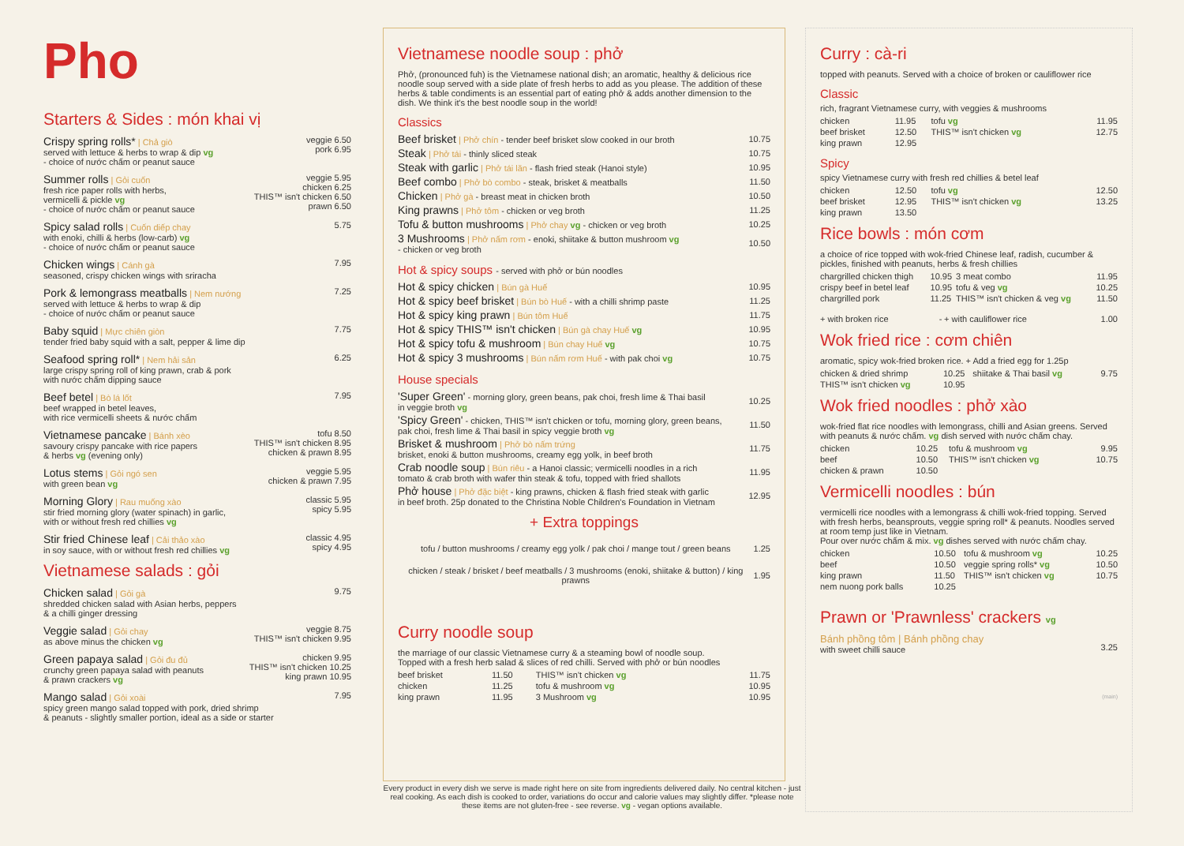Pho
Starters & Sides : món khai vị
Crispy spring rolls* | Chả giò
served with lettuce & herbs to wrap & dip vg
- choice of nước chấm or peanut sauce
veggie 6.50
pork 6.95
Summer rolls | Gỏi cuốn
fresh rice paper rolls with herbs,
vermicelli & pickle vg
- choice of nước chấm or peanut sauce
veggie 5.95
chicken 6.25
THIS™ isn't chicken 6.50
prawn 6.50
Spicy salad rolls | Cuốn diếp chay
with enoki, chilli & herbs (low-carb) vg
- choice of nước chấm or peanut sauce
5.75
Chicken wings | Cánh gà
seasoned, crispy chicken wings with sriracha
7.95
Pork & lemongrass meatballs | Nem nướng
served with lettuce & herbs to wrap & dip
- choice of nước chấm or peanut sauce
7.25
Baby squid | Mực chiên giòn
tender fried baby squid with a salt, pepper & lime dip
7.75
Seafood spring roll* | Nem hải sản
large crispy spring roll of king prawn, crab & pork
with nước chấm dipping sauce
6.25
Beef betel | Bò lá lốt
beef wrapped in betel leaves,
with rice vermicelli sheets & nước chấm
7.95
Vietnamese pancake | Bánh xèo
savoury crispy pancake with rice papers
& herbs vg (evening only)
tofu 8.50
THIS™ isn't chicken 8.95
chicken & prawn 8.95
Lotus stems | Gỏi ngó sen
with green bean vg
veggie 5.95
chicken & prawn 7.95
Morning Glory | Rau muống xào
stir fried morning glory (water spinach) in garlic,
with or without fresh red chillies vg
classic 5.95
spicy 5.95
Stir fried Chinese leaf | Cải thảo xào
in soy sauce, with or without fresh red chillies vg
classic 4.95
spicy 4.95
Vietnamese salads : gỏi
Chicken salad | Gỏi gà
shredded chicken salad with Asian herbs, peppers
& a chilli ginger dressing
9.75
Veggie salad | Gỏi chay
as above minus the chicken vg
veggie 8.75
THIS™ isn't chicken 9.95
Green papaya salad | Gỏi đu đủ
crunchy green papaya salad with peanuts
& prawn crackers vg
chicken 9.95
THIS™ isn't chicken 10.25
king prawn 10.95
Mango salad | Gỏi xoài
spicy green mango salad topped with pork, dried shrimp
& peanuts - slightly smaller portion, ideal as a side or starter
7.95
Vietnamese noodle soup : phở
Phở, (pronounced fuh) is the Vietnamese national dish; an aromatic, healthy & delicious rice noodle soup served with a side plate of fresh herbs to add as you please. The addition of these herbs & table condiments is an essential part of eating phở & adds another dimension to the dish. We think it's the best noodle soup in the world!
Classics
| Beef brisket / Phở chín - tender beef brisket slow cooked in our broth | 10.75 |
| Steak / Phở tái - thinly sliced steak | 10.75 |
| Steak with garlic / Phở tái lăn - flash fried steak (Hanoi style) | 10.95 |
| Beef combo / Phở bò combo - steak, brisket & meatballs | 11.50 |
| Chicken / Phở gà - breast meat in chicken broth | 10.50 |
| King prawns / Phở tôm - chicken or veg broth | 11.25 |
| Tofu & button mushrooms / Phở chay vg - chicken or veg broth | 10.25 |
| 3 Mushrooms / Phở nấm rơm - enoki, shiitake & button mushroom vg - chicken or veg broth | 10.50 |
Hot & spicy soups - served with phở or bún noodles
| Hot & spicy chicken / Bún gà Huế | 10.95 |
| Hot & spicy beef brisket / Bún bò Huế - with a chilli shrimp paste | 11.25 |
| Hot & spicy king prawn / Bún tôm Huế | 11.75 |
| Hot & spicy THIS™ isn't chicken / Bún gà chay Huế vg | 10.95 |
| Hot & spicy tofu & mushroom / Bún chay Huế vg | 10.75 |
| Hot & spicy 3 mushrooms / Bún nấm rơm Huế - with pak choi vg | 10.75 |
House specials
| 'Super Green' - morning glory, green beans, pak choi, fresh lime & Thai basil in veggie broth vg | 10.25 |
| 'Spicy Green' - chicken, THIS™ isn't chicken or tofu, morning glory, green beans, pak choi, fresh lime & Thai basil in spicy veggie broth vg | 11.50 |
| Brisket & mushroom / Phở bò nấm trứng brisket, enoki & button mushrooms, creamy egg yolk, in beef broth | 11.75 |
| Crab noodle soup / Bún riêu - a Hanoi classic; vermicelli noodles in a rich tomato & crab broth with wafer thin steak & tofu, topped with fried shallots | 11.95 |
| Phở house / Phở đặc biệt - king prawns, chicken & flash fried steak with garlic in beef broth. 25p donated to the Christina Noble Children's Foundation in Vietnam | 12.95 |
+ Extra toppings
| tofu / button mushrooms / creamy egg yolk / pak choi / mange tout / green beans | 1.25 |
| chicken / steak / brisket / beef meatballs / 3 mushrooms (enoki, shiitake & button) / king prawns | 1.95 |
Curry noodle soup
the marriage of our classic Vietnamese curry & a steaming bowl of noodle soup.
Topped with a fresh herb salad & slices of red chilli. Served with phở or bún noodles
| beef brisket | 11.50 | THIS™ isn't chicken vg | 11.75 |
| chicken | 11.25 | tofu & mushroom vg | 10.95 |
| king prawn | 11.95 | 3 Mushroom vg | 10.95 |
Every product in every dish we serve is made right here on site from ingredients delivered daily. No central kitchen - just real cooking. As each dish is cooked to order, variations do occur and calorie values may slightly differ. *please note these items are not gluten-free - see reverse. vg - vegan options available.
Curry : cà-ri
topped with peanuts. Served with a choice of broken or cauliflower rice
Classic
rich, fragrant Vietnamese curry, with veggies & mushrooms
| chicken | 11.95 | tofu vg | 11.95 |
| beef brisket | 12.50 | THIS™ isn't chicken vg | 12.75 |
| king prawn | 12.95 | | |
Spicy
spicy Vietnamese curry with fresh red chillies & betel leaf
| chicken | 12.50 | tofu vg | 12.50 |
| beef brisket | 12.95 | THIS™ isn't chicken vg | 13.25 |
| king prawn | 13.50 | | |
Rice bowls : món cơm
a choice of rice topped with wok-fried Chinese leaf, radish, cucumber & pickles, finished with peanuts, herbs & fresh chillies
| chargrilled chicken thigh | 10.95 | 3 meat combo | 11.95 |
| crispy beef in betel leaf | 10.95 | tofu & veg vg | 10.25 |
| chargrilled pork | 11.25 | THIS™ isn't chicken & veg vg | 11.50 |
| + with broken rice | - | + with cauliflower rice | 1.00 |
Wok fried rice : cơm chiên
aromatic, spicy wok-fried broken rice. + Add a fried egg for 1.25p
| chicken & dried shrimp | 10.25 | shiitake & Thai basil vg | 9.75 |
| THIS™ isn't chicken vg | 10.95 | | |
Wok fried noodles : phở xào
wok-fried flat rice noodles with lemongrass, chilli and Asian greens. Served with peanuts & nước chấm. vg dish served with nước chấm chay.
| chicken | 10.25 | tofu & mushroom vg | 9.95 |
| beef | 10.50 | THIS™ isn't chicken vg | 10.75 |
| chicken & prawn | 10.50 | | |
Vermicelli noodles : bún
vermicelli rice noodles with a lemongrass & chilli wok-fried topping. Served with fresh herbs, beansprouts, veggie spring roll* & peanuts. Noodles served at room temp just like in Vietnam.
Pour over nước chấm & mix. vg dishes served with nước chấm chay.
| chicken | 10.50 | tofu & mushroom vg | 10.25 |
| beef | 10.50 | veggie spring rolls* vg | 10.50 |
| king prawn | 11.50 | THIS™ isn't chicken vg | 10.75 |
| nem nuong pork balls | 10.25 | | |
Prawn or 'Prawnless' crackers vg
Bánh phồng tôm | Bánh phồng chay
with sweet chilli sauce
3.25
(main)